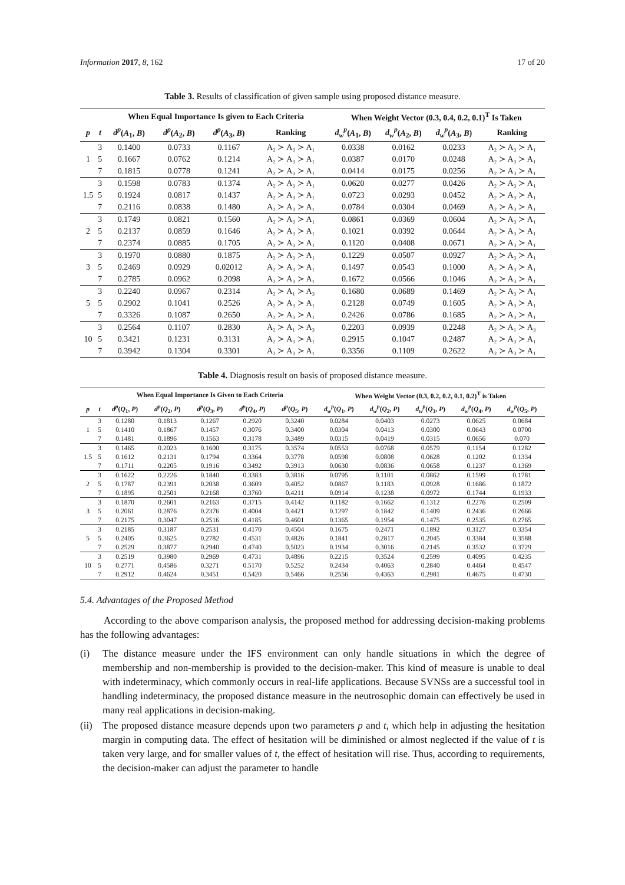Information 2017, 8, 162 17 of 20
Table 3. Results of classification of given sample using proposed distance measure.
| | | When Equal Importance Is given to Each Criteria | | | | When Weight Vector (0.3, 0.4, 0.2, 0.1)<sup>T</sup> Is Taken | | | |
| --- | --- | --- | --- | --- | --- | --- | --- | --- | --- |
| p | t | d<sup>p</sup> ( A<sub>1</sub>, B ) | d<sup>p</sup> ( A<sub>2</sub>, B ) | d<sup>p</sup> ( A<sub>3</sub>, B ) | Ranking | d<sub>w</sub><sup>p</sup> ( A<sub>1</sub>, B ) | d<sub>w</sub><sup>p</sup> ( A<sub>2</sub>, B ) | d<sub>w</sub><sup>p</sup> ( A<sub>3</sub>, B ) | Ranking |
| 1 | 3 | 0.1400 | 0.0733 | 0.1167 | A₂ ≻ A₃ ≻ A₁ | 0.0338 | 0.0162 | 0.0233 | A₂ ≻ A₃ ≻ A₁ |
| | 5 | 0.1667 | 0.0762 | 0.1214 | A₂ ≻ A₃ ≻ A₁ | 0.0387 | 0.0170 | 0.0248 | A₂ ≻ A₃ ≻ A₁ |
| | 7 | 0.1815 | 0.0778 | 0.1241 | A₂ ≻ A₃ ≻ A₁ | 0.0414 | 0.0175 | 0.0256 | A₂ ≻ A₃ ≻ A₁ |
| 1.5 | 3 | 0.1598 | 0.0783 | 0.1374 | A₂ ≻ A₃ ≻ A₁ | 0.0620 | 0.0277 | 0.0426 | A₂ ≻ A₃ ≻ A₁ |
| | 5 | 0.1924 | 0.0817 | 0.1437 | A₂ ≻ A₃ ≻ A₁ | 0.0723 | 0.0293 | 0.0452 | A₂ ≻ A₃ ≻ A₁ |
| | 7 | 0.2116 | 0.0838 | 0.1480 | A₂ ≻ A₃ ≻ A₁ | 0.0784 | 0.0304 | 0.0469 | A₂ ≻ A₃ ≻ A₁ |
| 2 | 3 | 0.1749 | 0.0821 | 0.1560 | A₂ ≻ A₃ ≻ A₁ | 0.0861 | 0.0369 | 0.0604 | A₂ ≻ A₃ ≻ A₁ |
| | 5 | 0.2137 | 0.0859 | 0.1646 | A₂ ≻ A₃ ≻ A₁ | 0.1021 | 0.0392 | 0.0644 | A₂ ≻ A₃ ≻ A₁ |
| | 7 | 0.2374 | 0.0885 | 0.1705 | A₂ ≻ A₃ ≻ A₁ | 0.1120 | 0.0408 | 0.0671 | A₂ ≻ A₃ ≻ A₁ |
| 3 | 3 | 0.1970 | 0.0880 | 0.1875 | A₂ ≻ A₃ ≻ A₁ | 0.1229 | 0.0507 | 0.0927 | A₂ ≻ A₃ ≻ A₁ |
| | 5 | 0.2469 | 0.0929 | 0.02012 | A₂ ≻ A₃ ≻ A₁ | 0.1497 | 0.0543 | 0.1000 | A₂ ≻ A₃ ≻ A₁ |
| | 7 | 0.2785 | 0.0962 | 0.2098 | A₂ ≻ A₃ ≻ A₁ | 0.1672 | 0.0566 | 0.1046 | A₂ ≻ A₃ ≻ A₁ |
| 5 | 3 | 0.2240 | 0.0967 | 0.2314 | A₂ ≻ A₁ ≻ A₃ | 0.1680 | 0.0689 | 0.1469 | A₂ ≻ A₃ ≻ A₁ |
| | 5 | 0.2902 | 0.1041 | 0.2526 | A₂ ≻ A₃ ≻ A₁ | 0.2128 | 0.0749 | 0.1605 | A₂ ≻ A₃ ≻ A₁ |
| | 7 | 0.3326 | 0.1087 | 0.2650 | A₂ ≻ A₃ ≻ A₁ | 0.2426 | 0.0786 | 0.1685 | A₂ ≻ A₃ ≻ A₁ |
| 10 | 3 | 0.2564 | 0.1107 | 0.2830 | A₂ ≻ A₁ ≻ A₃ | 0.2203 | 0.0939 | 0.2248 | A₂ ≻ A₁ ≻ A₃ |
| | 5 | 0.3421 | 0.1231 | 0.3131 | A₂ ≻ A₃ ≻ A₁ | 0.2915 | 0.1047 | 0.2487 | A₂ ≻ A₃ ≻ A₁ |
| | 7 | 0.3942 | 0.1304 | 0.3301 | A₂ ≻ A₃ ≻ A₁ | 0.3356 | 0.1109 | 0.2622 | A₂ ≻ A₃ ≻ A₁ |
Table 4. Diagnosis result on basis of proposed distance measure.
| | | When Equal Importance Is Given to Each Criteria | | | | | When Weight Vector (0.3, 0.2, 0.2, 0.1, 0.2)<sup>T</sup> is Taken | | | | |
| --- | --- | --- | --- | --- | --- | --- | --- | --- | --- | --- | --- |
| p | t | d<sup>p</sup> ( Q<sub>1</sub>, P ) | d<sup>p</sup> ( Q<sub>2</sub>, P ) | d<sup>p</sup> ( Q<sub>3</sub>, P ) | d<sup>p</sup> ( Q<sub>4</sub>, P ) | d<sup>p</sup> ( Q<sub>5</sub>, P ) | d<sub>w</sub><sup>p</sup> ( Q<sub>1</sub>, P ) | d<sub>w</sub><sup>p</sup> ( Q<sub>2</sub>, P ) | d<sub>w</sub><sup>p</sup> ( Q<sub>3</sub>, P ) | d<sub>w</sub><sup>p</sup> ( Q<sub>4</sub>, P ) | d<sub>w</sub><sup>p</sup> ( Q<sub>5</sub>, P ) |
| 1 | 3 | 0.1280 | 0.1813 | 0.1267 | 0.2920 | 0.3240 | 0.0284 | 0.0403 | 0.0273 | 0.0625 | 0.0684 |
| | 5 | 0.1410 | 0.1867 | 0.1457 | 0.3076 | 0.3400 | 0.0304 | 0.0413 | 0.0300 | 0.0643 | 0.0700 |
| | 7 | 0.1481 | 0.1896 | 0.1563 | 0.3178 | 0.3489 | 0.0315 | 0.0419 | 0.0315 | 0.0656 | 0.070 |
| 1.5 | 3 | 0.1465 | 0.2023 | 0.1600 | 0.3175 | 0.3574 | 0.0553 | 0.0768 | 0.0579 | 0.1154 | 0.1282 |
| | 5 | 0.1612 | 0.2131 | 0.1794 | 0.3364 | 0.3778 | 0.0598 | 0.0808 | 0.0628 | 0.1202 | 0.1334 |
| | 7 | 0.1711 | 0.2205 | 0.1916 | 0.3492 | 0.3913 | 0.0630 | 0.0836 | 0.0658 | 0.1237 | 0.1369 |
| 2 | 3 | 0.1622 | 0.2226 | 0.1840 | 0.3383 | 0.3816 | 0.0795 | 0.1101 | 0.0862 | 0.1599 | 0.1781 |
| | 5 | 0.1787 | 0.2391 | 0.2038 | 0.3609 | 0.4052 | 0.0867 | 0.1183 | 0.0928 | 0.1686 | 0.1872 |
| | 7 | 0.1895 | 0.2501 | 0.2168 | 0.3760 | 0.4211 | 0.0914 | 0.1238 | 0.0972 | 0.1744 | 0.1933 |
| 3 | 3 | 0.1870 | 0.2601 | 0.2163 | 0.3715 | 0.4142 | 0.1182 | 0.1662 | 0.1312 | 0.2276 | 0.2509 |
| | 5 | 0.2061 | 0.2876 | 0.2376 | 0.4004 | 0.4421 | 0.1297 | 0.1842 | 0.1409 | 0.2436 | 0.2666 |
| | 7 | 0.2175 | 0.3047 | 0.2516 | 0.4185 | 0.4601 | 0.1365 | 0.1954 | 0.1475 | 0.2535 | 0.2765 |
| 5 | 3 | 0.2185 | 0.3187 | 0.2531 | 0.4170 | 0.4504 | 0.1675 | 0.2471 | 0.1892 | 0.3127 | 0.3354 |
| | 5 | 0.2405 | 0.3625 | 0.2782 | 0.4531 | 0.4826 | 0.1841 | 0.2817 | 0.2045 | 0.3384 | 0.3588 |
| | 7 | 0.2529 | 0.3877 | 0.2940 | 0.4740 | 0.5023 | 0.1934 | 0.3016 | 0.2145 | 0.3532 | 0.3729 |
| 10 | 3 | 0.2519 | 0.3980 | 0.2969 | 0.4731 | 0.4896 | 0.2215 | 0.3524 | 0.2599 | 0.4095 | 0.4235 |
| | 5 | 0.2771 | 0.4586 | 0.3271 | 0.5170 | 0.5252 | 0.2434 | 0.4063 | 0.2840 | 0.4464 | 0.4547 |
| | 7 | 0.2912 | 0.4624 | 0.3451 | 0.5420 | 0.5466 | 0.2556 | 0.4363 | 0.2981 | 0.4675 | 0.4730 |
5.4. Advantages of the Proposed Method
According to the above comparison analysis, the proposed method for addressing decision-making problems has the following advantages:
(i) The distance measure under the IFS environment can only handle situations in which the degree of membership and non-membership is provided to the decision-maker. This kind of measure is unable to deal with indeterminacy, which commonly occurs in real-life applications. Because SVNSs are a successful tool in handling indeterminacy, the proposed distance measure in the neutrosophic domain can effectively be used in many real applications in decision-making.
(ii) The proposed distance measure depends upon two parameters p and t, which help in adjusting the hesitation margin in computing data. The effect of hesitation will be diminished or almost neglected if the value of t is taken very large, and for smaller values of t, the effect of hesitation will rise. Thus, according to requirements, the decision-maker can adjust the parameter to handle